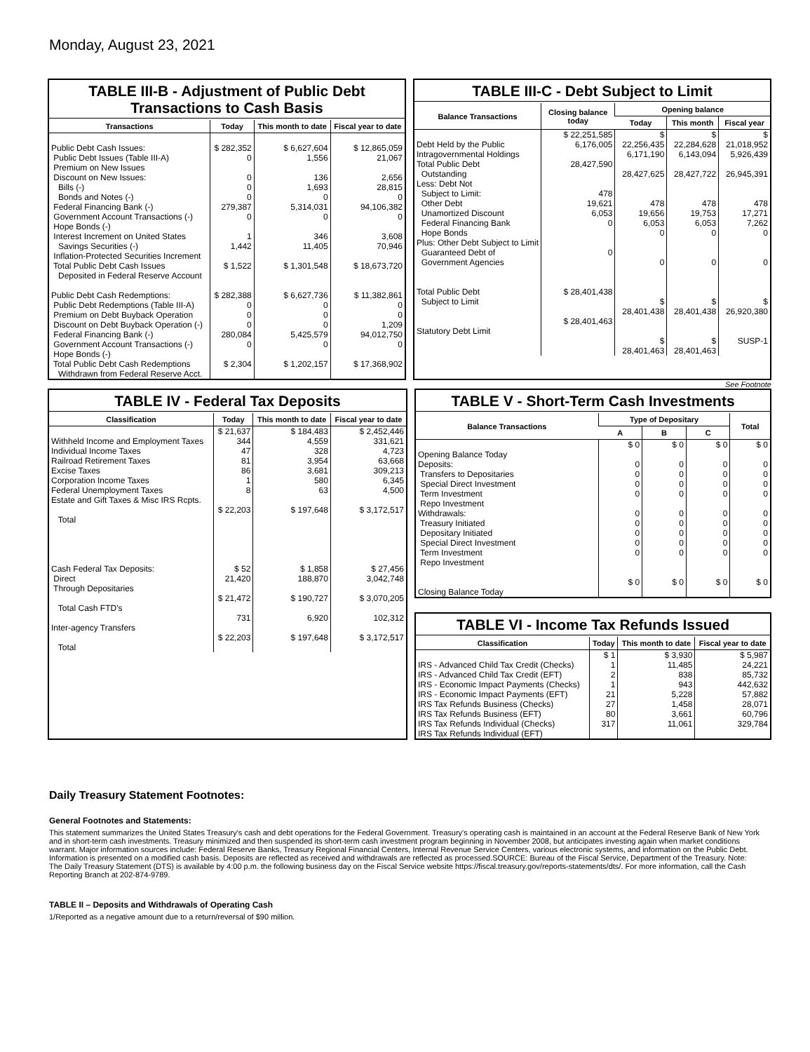Monday, August 23, 2021
TABLE III-B - Adjustment of Public Debt Transactions to Cash Basis
| Transactions | Today | This month to date | Fiscal year to date |
| --- | --- | --- | --- |
| Public Debt Cash Issues: Public Debt Issues (Table III-A) Premium on New Issues Discount on New Issues: Bills (-) Bonds and Notes (-) Federal Financing Bank (-) Government Account Transactions (-) Hope Bonds (-) Interest Increment on United States Savings Securities (-) Inflation-Protected Securities Increment Total Public Debt Cash Issues Deposited in Federal Reserve Account | $ 282,352 0 0 0 0 279,387 0 1 1,442 $ 1,522 | $ 6,627,604 1,556 136 1,693 0 5,314,031 0 346 11,405 $ 1,301,548 | $ 12,865,059 21,067 2,656 28,815 0 94,106,382 0 3,608 70,946 $ 18,673,720 |
| Public Debt Cash Redemptions: Public Debt Redemptions (Table III-A) Premium on Debt Buyback Operation Discount on Debt Buyback Operation (-) Federal Financing Bank (-) Government Account Transactions (-) Hope Bonds (-) Total Public Debt Cash Redemptions Withdrawn from Federal Reserve Acct. | $ 282,388 0 0 0 280,084 0 $ 2,304 | $ 6,627,736 0 0 0 5,425,579 0 $ 1,202,157 | $ 11,382,861 0 0 1,209 94,012,750 0 $ 17,368,902 |
TABLE III-C - Debt Subject to Limit
| Balance Transactions | Closing balance today | Opening balance | | |
| --- | --- | --- | --- | --- |
| | | Today | This month | Fiscal year |
| Debt Held by the Public Intragovernmental Holdings Total Public Debt Outstanding Less: Debt Not Subject to Limit: Other Debt Unamortized Discount Federal Financing Bank Hope Bonds Plus: Other Debt Subject to Limit Guaranteed Debt of Government Agencies Total Public Debt Subject to Limit Statutory Debt Limit | $ 22,251,585 6,176,005 28,427,590 478 19,621 6,053 0 0 $ 28,401,438 $ 28,401,463 | $ 22,256,435 6,171,190 28,427,625 478 19,656 6,053 0 0 $ 28,401,438 $ 28,401,463 | $ 22,284,628 6,143,094 28,427,722 478 19,753 6,053 0 0 $ 28,401,438 $ 28,401,463 | $ 21,018,952 5,926,439 26,945,391 478 17,271 7,262 0 0 $ 26,920,380 SUSP-1 |
See Footnote
TABLE IV - Federal Tax Deposits
| Classification | Today | This month to date | Fiscal year to date |
| --- | --- | --- | --- |
| Withheld Income and Employment Taxes Individual Income Taxes Railroad Retirement Taxes Excise Taxes Corporation Income Taxes Federal Unemployment Taxes Estate and Gift Taxes & Misc IRS Rcpts. Total Cash Federal Tax Deposits: Direct Through Depositaries Total Cash FTD's Inter-agency Transfers Total | $ 21,637 344 47 81 86 1 8 $ 22,203 $ 52 21,420 $ 21,472 731 $ 22,203 | $ 184,483 4,559 328 3,954 3,681 580 63 $ 197,648 $ 1,858 188,870 $ 190,727 6,920 $ 197,648 | $ 2,452,446 331,621 4,723 63,668 309,213 6,345 4,500 $ 3,172,517 $ 27,456 3,042,748 $ 3,070,205 102,312 $ 3,172,517 |
TABLE V - Short-Term Cash Investments
| Balance Transactions | Type of Depositary | | | Total |
| --- | --- | --- | --- | --- |
| | A | B | C | |
| Opening Balance Today Deposits: Transfers to Depositaries Special Direct Investment Term Investment Repo Investment Withdrawals: Treasury Initiated Depositary Initiated Special Direct Investment Term Investment Repo Investment Closing Balance Today | $ 0 0 0 0 0 0 0 0 0 0 $ 0 | $ 0 0 0 0 0 0 0 0 0 0 $ 0 | $ 0 0 0 0 0 0 0 0 0 0 $ 0 | $ 0 0 0 0 0 0 0 0 0 0 $ 0 |
TABLE VI - Income Tax Refunds Issued
| Classification | Today | This month to date | Fiscal year to date |
| --- | --- | --- | --- |
| IRS - Advanced Child Tax Credit (Checks) IRS - Advanced Child Tax Credit (EFT) IRS - Economic Impact Payments (Checks) IRS - Economic Impact Payments (EFT) IRS Tax Refunds Business (Checks) IRS Tax Refunds Business (EFT) IRS Tax Refunds Individual (Checks) IRS Tax Refunds Individual (EFT) | $ 1 1 2 1 21 27 80 317 | $ 3,930 11,485 838 943 5,228 1,458 3,661 11,061 | $ 5,987 24,221 85,732 442,632 57,882 28,071 60,796 329,784 |
Daily Treasury Statement Footnotes:
General Footnotes and Statements:
This statement summarizes the United States Treasury's cash and debt operations for the Federal Government. Treasury's operating cash is maintained in an account at the Federal Reserve Bank of New York and in short-term cash investments. Treasury minimized and then suspended its short-term cash investment program beginning in November 2008, but anticipates investing again when market conditions warrant. Major information sources include: Federal Reserve Banks, Treasury Regional Financial Centers, Internal Revenue Service Centers, various electronic systems, and information on the Public Debt. Information is presented on a modified cash basis. Deposits are reflected as received and withdrawals are reflected as processed.SOURCE: Bureau of the Fiscal Service, Department of the Treasury. Note: The Daily Treasury Statement (DTS) is available by 4:00 p.m. the following business day on the Fiscal Service website https://fiscal.treasury.gov/reports-statements/dts/. For more information, call the Cash Reporting Branch at 202-874-9789.
TABLE II – Deposits and Withdrawals of Operating Cash
1/Reported as a negative amount due to a return/reversal of $90 million.